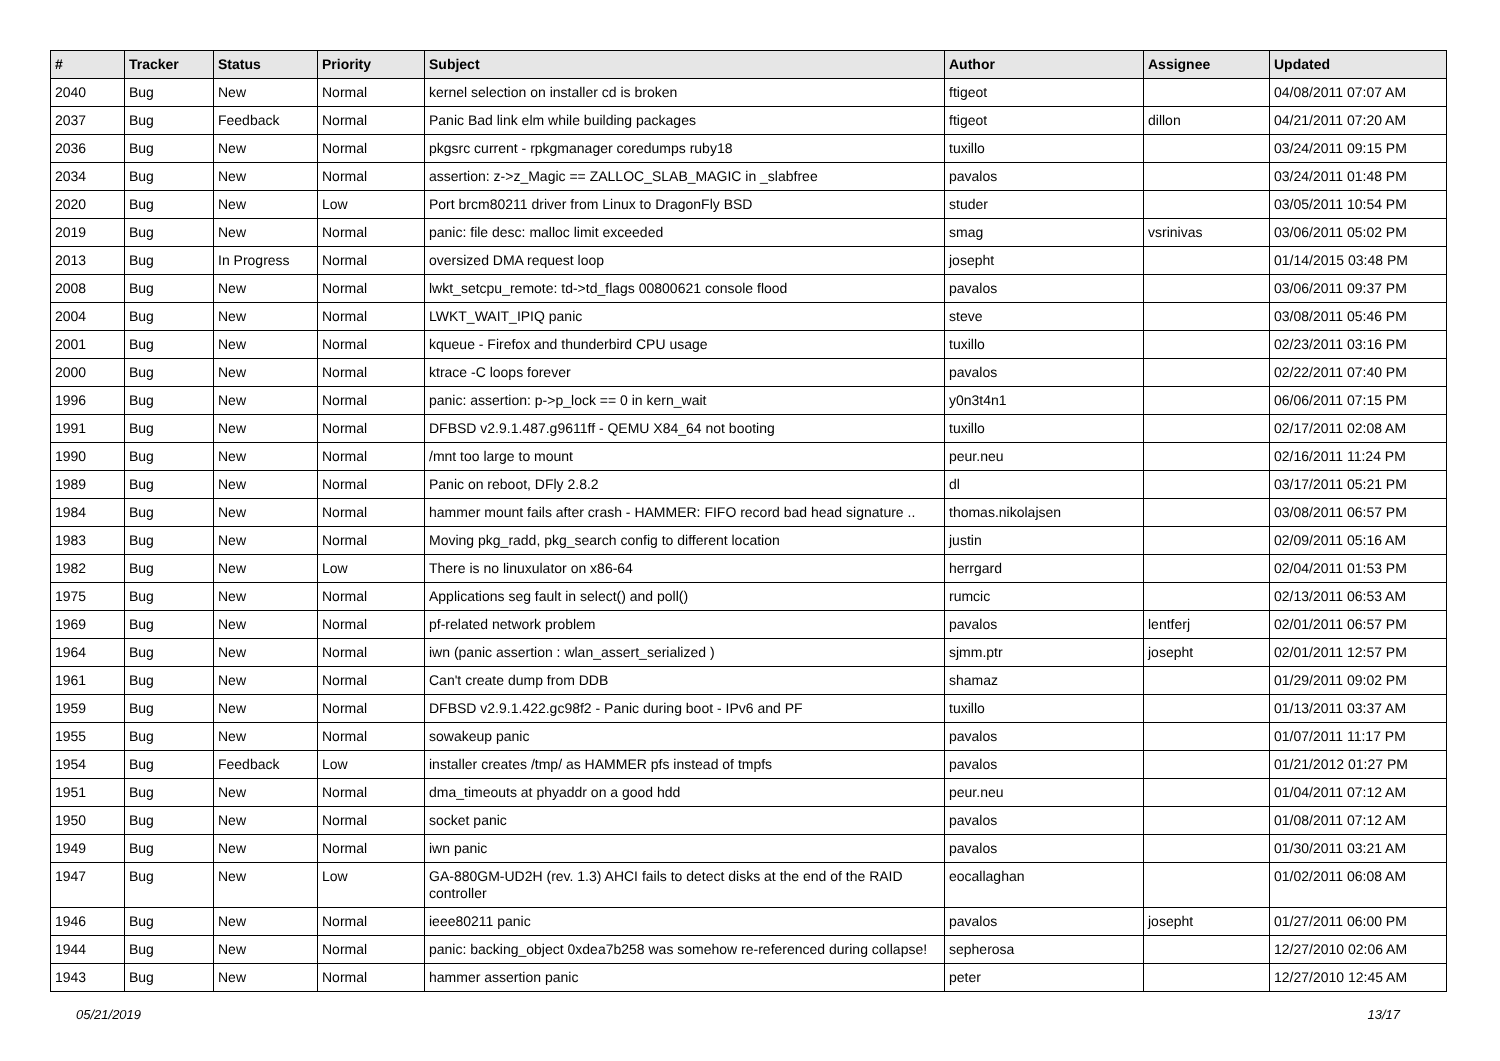| # | Tracker | Status | Priority | Subject | Author | Assignee | Updated |
| --- | --- | --- | --- | --- | --- | --- | --- |
| 2040 | Bug | New | Normal | kernel selection on installer cd is broken | ftigeot | | 04/08/2011 07:07 AM |
| 2037 | Bug | Feedback | Normal | Panic Bad link elm while building packages | ftigeot | dillon | 04/21/2011 07:20 AM |
| 2036 | Bug | New | Normal | pkgsrc current - rpkgmanager coredumps ruby18 | tuxillo | | 03/24/2011 09:15 PM |
| 2034 | Bug | New | Normal | assertion: z->z_Magic == ZALLOC_SLAB_MAGIC in _slabfree | pavalos | | 03/24/2011 01:48 PM |
| 2020 | Bug | New | Low | Port brcm80211 driver from Linux to DragonFly BSD | studer | | 03/05/2011 10:54 PM |
| 2019 | Bug | New | Normal | panic: file desc: malloc limit exceeded | smag | vsrinivas | 03/06/2011 05:02 PM |
| 2013 | Bug | In Progress | Normal | oversized DMA request loop | josepht | | 01/14/2015 03:48 PM |
| 2008 | Bug | New | Normal | lwkt_setcpu_remote: td->td_flags 00800621 console flood | pavalos | | 03/06/2011 09:37 PM |
| 2004 | Bug | New | Normal | LWKT_WAIT_IPIQ panic | steve | | 03/08/2011 05:46 PM |
| 2001 | Bug | New | Normal | kqueue - Firefox and thunderbird CPU usage | tuxillo | | 02/23/2011 03:16 PM |
| 2000 | Bug | New | Normal | ktrace -C loops forever | pavalos | | 02/22/2011 07:40 PM |
| 1996 | Bug | New | Normal | panic: assertion: p->p_lock == 0 in kern_wait | y0n3t4n1 | | 06/06/2011 07:15 PM |
| 1991 | Bug | New | Normal | DFBSD v2.9.1.487.g9611ff - QEMU X84_64 not booting | tuxillo | | 02/17/2011 02:08 AM |
| 1990 | Bug | New | Normal | /mnt too large to mount | peur.neu | | 02/16/2011 11:24 PM |
| 1989 | Bug | New | Normal | Panic on reboot, DFly 2.8.2 | dl | | 03/17/2011 05:21 PM |
| 1984 | Bug | New | Normal | hammer mount fails after crash - HAMMER: FIFO record bad head signature .. | thomas.nikolajsen | | 03/08/2011 06:57 PM |
| 1983 | Bug | New | Normal | Moving pkg_radd, pkg_search config to different location | justin | | 02/09/2011 05:16 AM |
| 1982 | Bug | New | Low | There is no linuxulator on x86-64 | herrgard | | 02/04/2011 01:53 PM |
| 1975 | Bug | New | Normal | Applications seg fault in select() and poll() | rumcic | | 02/13/2011 06:53 AM |
| 1969 | Bug | New | Normal | pf-related network problem | pavalos | lentferj | 02/01/2011 06:57 PM |
| 1964 | Bug | New | Normal | iwn (panic assertion : wlan_assert_serialized ) | sjmm.ptr | josepht | 02/01/2011 12:57 PM |
| 1961 | Bug | New | Normal | Can't create dump from DDB | shamaz | | 01/29/2011 09:02 PM |
| 1959 | Bug | New | Normal | DFBSD v2.9.1.422.gc98f2 - Panic during boot - IPv6 and PF | tuxillo | | 01/13/2011 03:37 AM |
| 1955 | Bug | New | Normal | sowakeup panic | pavalos | | 01/07/2011 11:17 PM |
| 1954 | Bug | Feedback | Low | installer creates /tmp/ as HAMMER pfs instead of tmpfs | pavalos | | 01/21/2012 01:27 PM |
| 1951 | Bug | New | Normal | dma_timeouts at phyaddr on a good hdd | peur.neu | | 01/04/2011 07:12 AM |
| 1950 | Bug | New | Normal | socket panic | pavalos | | 01/08/2011 07:12 AM |
| 1949 | Bug | New | Normal | iwn panic | pavalos | | 01/30/2011 03:21 AM |
| 1947 | Bug | New | Low | GA-880GM-UD2H (rev. 1.3) AHCI fails to detect disks at the end of the RAID controller | eocallaghan | | 01/02/2011 06:08 AM |
| 1946 | Bug | New | Normal | ieee80211 panic | pavalos | josepht | 01/27/2011 06:00 PM |
| 1944 | Bug | New | Normal | panic: backing_object 0xdea7b258 was somehow re-referenced during collapse! | sepherosa | | 12/27/2010 02:06 AM |
| 1943 | Bug | New | Normal | hammer assertion panic | peter | | 12/27/2010 12:45 AM |
05/21/2019 13/17